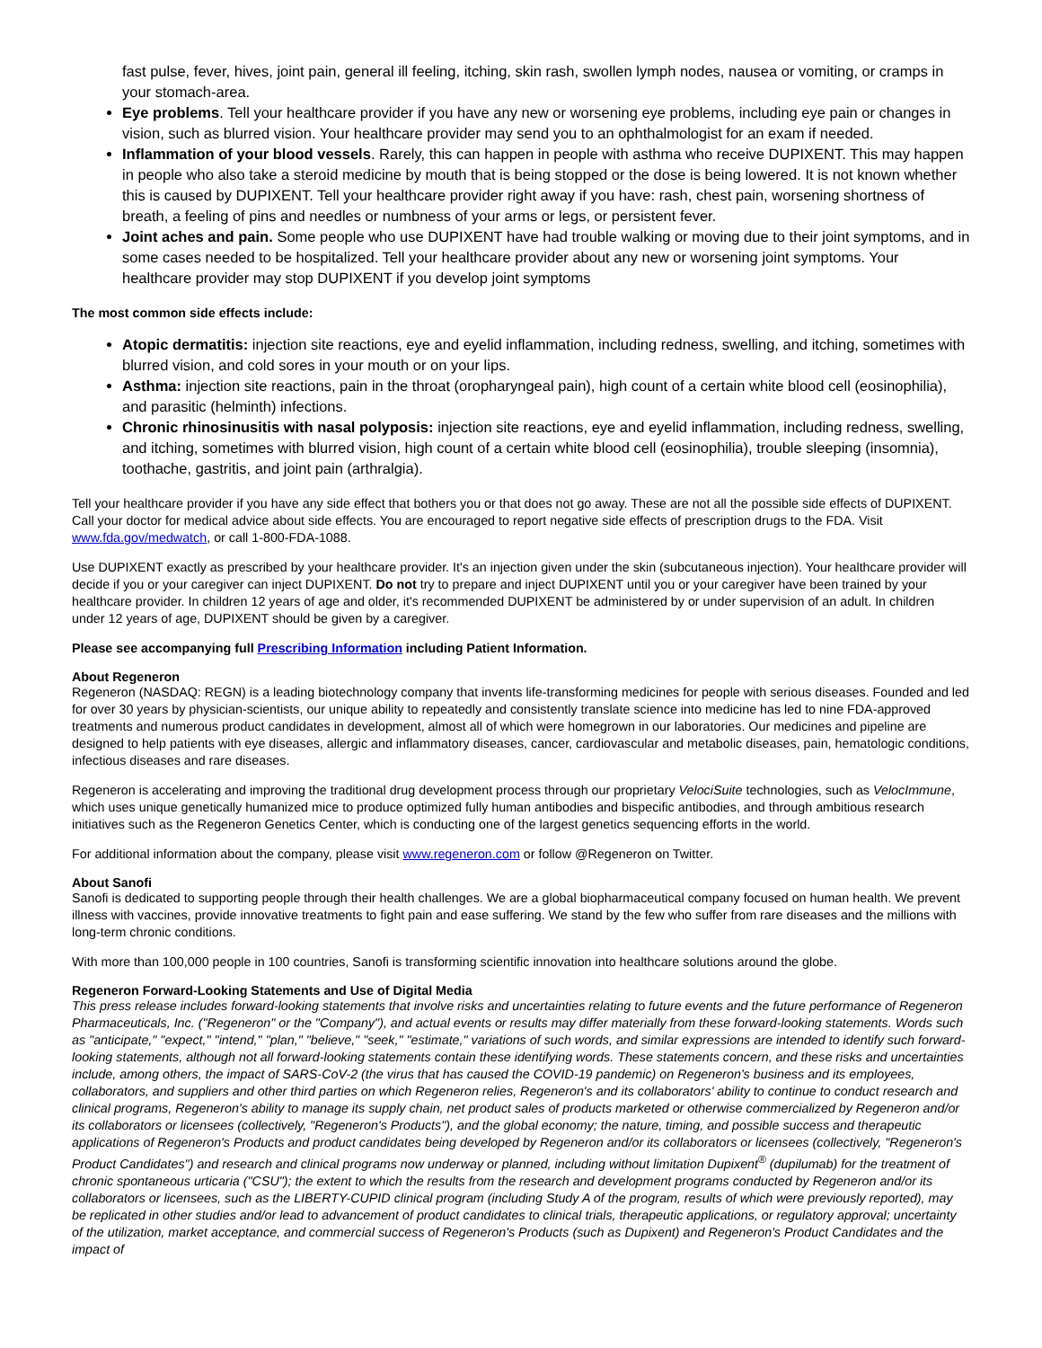fast pulse, fever, hives, joint pain, general ill feeling, itching, skin rash, swollen lymph nodes, nausea or vomiting, or cramps in your stomach-area.
Eye problems. Tell your healthcare provider if you have any new or worsening eye problems, including eye pain or changes in vision, such as blurred vision. Your healthcare provider may send you to an ophthalmologist for an exam if needed.
Inflammation of your blood vessels. Rarely, this can happen in people with asthma who receive DUPIXENT. This may happen in people who also take a steroid medicine by mouth that is being stopped or the dose is being lowered. It is not known whether this is caused by DUPIXENT. Tell your healthcare provider right away if you have: rash, chest pain, worsening shortness of breath, a feeling of pins and needles or numbness of your arms or legs, or persistent fever.
Joint aches and pain. Some people who use DUPIXENT have had trouble walking or moving due to their joint symptoms, and in some cases needed to be hospitalized. Tell your healthcare provider about any new or worsening joint symptoms. Your healthcare provider may stop DUPIXENT if you develop joint symptoms
The most common side effects include:
Atopic dermatitis: injection site reactions, eye and eyelid inflammation, including redness, swelling, and itching, sometimes with blurred vision, and cold sores in your mouth or on your lips.
Asthma: injection site reactions, pain in the throat (oropharyngeal pain), high count of a certain white blood cell (eosinophilia), and parasitic (helminth) infections.
Chronic rhinosinusitis with nasal polyposis: injection site reactions, eye and eyelid inflammation, including redness, swelling, and itching, sometimes with blurred vision, high count of a certain white blood cell (eosinophilia), trouble sleeping (insomnia), toothache, gastritis, and joint pain (arthralgia).
Tell your healthcare provider if you have any side effect that bothers you or that does not go away. These are not all the possible side effects of DUPIXENT. Call your doctor for medical advice about side effects. You are encouraged to report negative side effects of prescription drugs to the FDA. Visit www.fda.gov/medwatch, or call 1-800-FDA-1088.
Use DUPIXENT exactly as prescribed by your healthcare provider. It's an injection given under the skin (subcutaneous injection). Your healthcare provider will decide if you or your caregiver can inject DUPIXENT. Do not try to prepare and inject DUPIXENT until you or your caregiver have been trained by your healthcare provider. In children 12 years of age and older, it's recommended DUPIXENT be administered by or under supervision of an adult. In children under 12 years of age, DUPIXENT should be given by a caregiver.
Please see accompanying full Prescribing Information including Patient Information.
About Regeneron
Regeneron (NASDAQ: REGN) is a leading biotechnology company that invents life-transforming medicines for people with serious diseases. Founded and led for over 30 years by physician-scientists, our unique ability to repeatedly and consistently translate science into medicine has led to nine FDA-approved treatments and numerous product candidates in development, almost all of which were homegrown in our laboratories. Our medicines and pipeline are designed to help patients with eye diseases, allergic and inflammatory diseases, cancer, cardiovascular and metabolic diseases, pain, hematologic conditions, infectious diseases and rare diseases.
Regeneron is accelerating and improving the traditional drug development process through our proprietary VelociSuite technologies, such as VelocImmune, which uses unique genetically humanized mice to produce optimized fully human antibodies and bispecific antibodies, and through ambitious research initiatives such as the Regeneron Genetics Center, which is conducting one of the largest genetics sequencing efforts in the world.
For additional information about the company, please visit www.regeneron.com or follow @Regeneron on Twitter.
About Sanofi
Sanofi is dedicated to supporting people through their health challenges. We are a global biopharmaceutical company focused on human health. We prevent illness with vaccines, provide innovative treatments to fight pain and ease suffering. We stand by the few who suffer from rare diseases and the millions with long-term chronic conditions.
With more than 100,000 people in 100 countries, Sanofi is transforming scientific innovation into healthcare solutions around the globe.
Regeneron Forward-Looking Statements and Use of Digital Media
This press release includes forward-looking statements that involve risks and uncertainties relating to future events and the future performance of Regeneron Pharmaceuticals, Inc. ("Regeneron" or the "Company"), and actual events or results may differ materially from these forward-looking statements. Words such as "anticipate," "expect," "intend," "plan," "believe," "seek," "estimate," variations of such words, and similar expressions are intended to identify such forward-looking statements, although not all forward-looking statements contain these identifying words. These statements concern, and these risks and uncertainties include, among others, the impact of SARS-CoV-2 (the virus that has caused the COVID-19 pandemic) on Regeneron's business and its employees, collaborators, and suppliers and other third parties on which Regeneron relies, Regeneron's and its collaborators' ability to continue to conduct research and clinical programs, Regeneron's ability to manage its supply chain, net product sales of products marketed or otherwise commercialized by Regeneron and/or its collaborators or licensees (collectively, "Regeneron's Products"), and the global economy; the nature, timing, and possible success and therapeutic applications of Regeneron's Products and product candidates being developed by Regeneron and/or its collaborators or licensees (collectively, "Regeneron's Product Candidates") and research and clinical programs now underway or planned, including without limitation Dupixent<sup>®</sup> (dupilumab) for the treatment of chronic spontaneous urticaria ("CSU"); the extent to which the results from the research and development programs conducted by Regeneron and/or its collaborators or licensees, such as the LIBERTY-CUPID clinical program (including Study A of the program, results of which were previously reported), may be replicated in other studies and/or lead to advancement of product candidates to clinical trials, therapeutic applications, or regulatory approval; uncertainty of the utilization, market acceptance, and commercial success of Regeneron's Products (such as Dupixent) and Regeneron's Product Candidates and the impact of